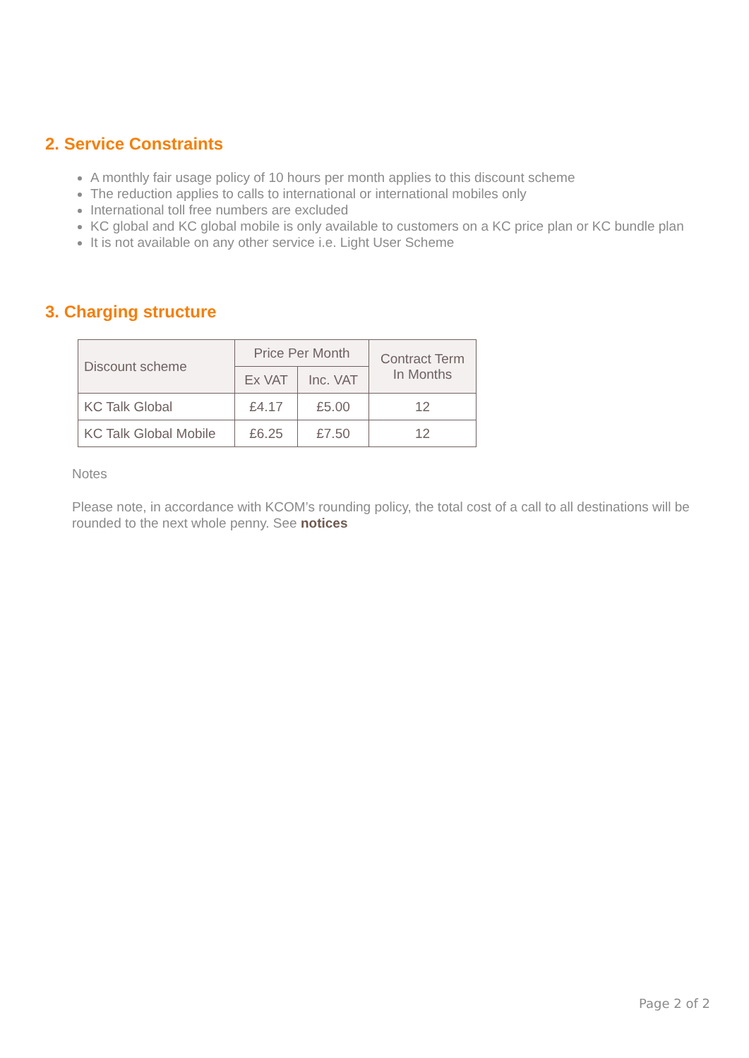2. Service Constraints
A monthly fair usage policy of 10 hours per month applies to this discount scheme
The reduction applies to calls to international or international mobiles only
International toll free numbers are excluded
KC global and KC global mobile is only available to customers on a KC price plan or KC bundle plan
It is not available on any other service i.e. Light User Scheme
3. Charging structure
| Discount scheme | Price Per Month | | Contract Term In Months |
| --- | --- | --- | --- |
| | Ex VAT | Inc. VAT | |
| KC Talk Global | £4.17 | £5.00 | 12 |
| KC Talk Global Mobile | £6.25 | £7.50 | 12 |
Notes
Please note, in accordance with KCOM’s rounding policy, the total cost of a call to all destinations will be rounded to the next whole penny. See notices
Page 2 of 2